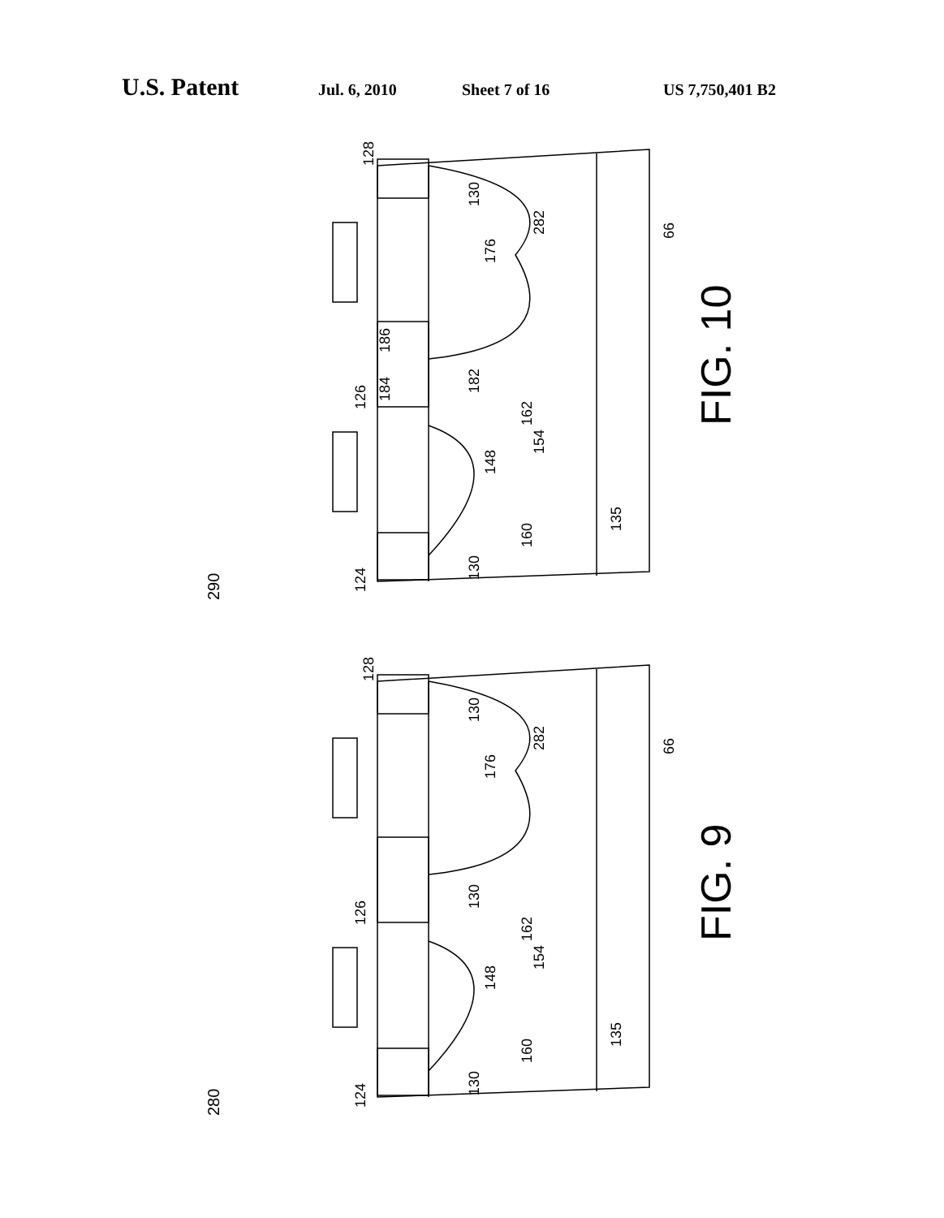U.S. Patent Jul. 6, 2010 Sheet 7 of 16 US 7,750,401 B2
FIG. 10
290
FIG. 9
280
128
130
282
176
66
186
184
126
182
162
154
148
135
160
124
130
128
130
282
176
66
126
130
162
154
148
135
160
124
130